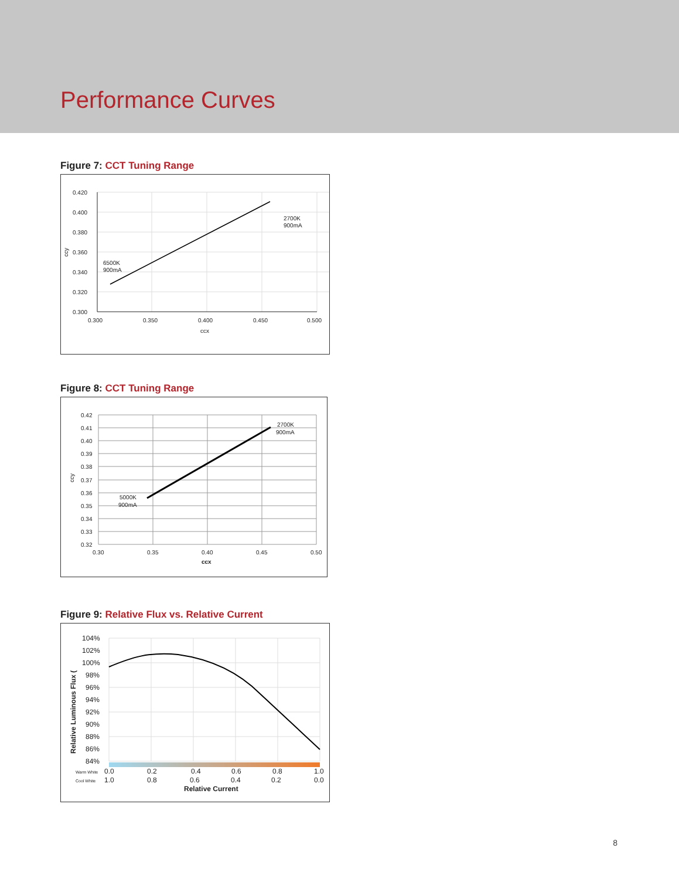Performance Curves
Figure 7: CCT Tuning Range
0.420
0.400
0.380
0.360
0.340
0.320
0.300
0.300
0.350
0.400
0.450
0.500
ccx
ccy
2700K
900mA
6500K
900mA
Figure 8: CCT Tuning Range
0.42
0.41
0.40
0.39
0.38
0.37
0.36
0.35
0.34
0.33
0.32
0.30
0.35
0.40
0.45
0.50
ccx
ccy
2700K
900mA
5000K
900mA
Figure 9: Relative Flux vs. Relative Current
104%
102%
100%
98%
96%
94%
92%
90%
88%
86%
84%
Relative Luminous Flux (
Warm White
0.0
0.2
0.4
0.6
0.8
1.0
Cool White
1.0
0.8
0.6
0.4
0.2
0.0
Relative Current
8